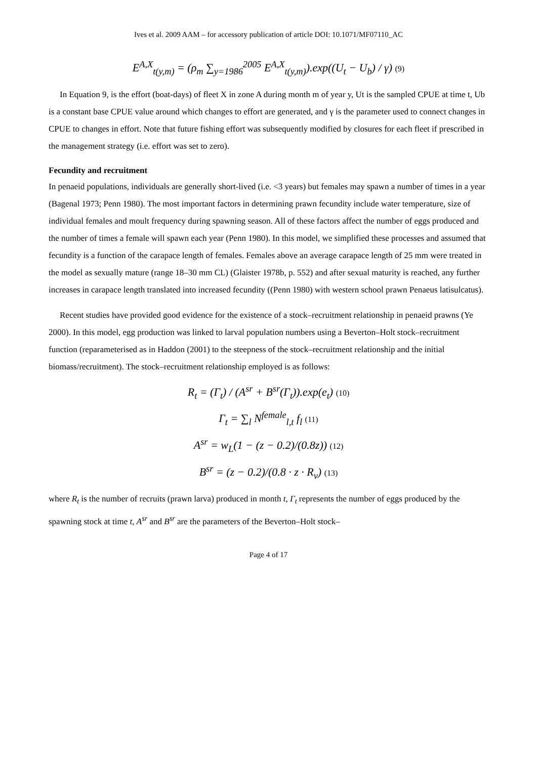Ives et al. 2009 AAM – for accessory publication of article DOI: 10.1071/MF07110_AC
E<sup>A,X</sup><sub>t(y,m)</sub> = (ρ<sub>m</sub> ∑<sub>y=1986</sub><sup>2005</sup> E<sup>A,X</sup><sub>t(y,m)</sub>).exp((U<sub>t</sub> − U<sub>b</sub>) / γ) (9)
In Equation 9, is the effort (boat-days) of fleet X in zone A during month m of year y, Ut is the sampled CPUE at time t, Ub is a constant base CPUE value around which changes to effort are generated, and γ is the parameter used to connect changes in CPUE to changes in effort. Note that future fishing effort was subsequently modified by closures for each fleet if prescribed in the management strategy (i.e. effort was set to zero).
Fecundity and recruitment
In penaeid populations, individuals are generally short-lived (i.e. <3 years) but females may spawn a number of times in a year (Bagenal 1973; Penn 1980). The most important factors in determining prawn fecundity include water temperature, size of individual females and moult frequency during spawning season. All of these factors affect the number of eggs produced and the number of times a female will spawn each year (Penn 1980). In this model, we simplified these processes and assumed that fecundity is a function of the carapace length of females. Females above an average carapace length of 25 mm were treated in the model as sexually mature (range 18–30 mm CL) (Glaister 1978b, p. 552) and after sexual maturity is reached, any further increases in carapace length translated into increased fecundity ((Penn 1980) with western school prawn Penaeus latisulcatus).
Recent studies have provided good evidence for the existence of a stock–recruitment relationship in penaeid prawns (Ye 2000). In this model, egg production was linked to larval population numbers using a Beverton–Holt stock–recruitment function (reparameterised as in Haddon (2001) to the steepness of the stock–recruitment relationship and the initial biomass/recruitment). The stock–recruitment relationship employed is as follows:
R<sub>t</sub> = (Γ<sub>t</sub>) / (A<sup>sr</sup> + B<sup>sr</sup>(Γ<sub>t</sub>)).exp(e<sub>t</sub>) (10)
Γ<sub>t</sub> = ∑<sub>l</sub> N<sup>female</sup><sub>l,t</sub> f<sub>l</sub> (11)
A<sup>sr</sup> = w<sub>L</sub>(1 − (z − 0.2)/(0.8z)) (12)
B<sup>sr</sup> = (z − 0.2)/(0.8 · z · R<sub>v</sub>) (13)
where R<sub>t</sub> is the number of recruits (prawn larva) produced in month t, Γ<sub>t</sub> represents the number of eggs produced by the spawning stock at time t, A<sup>sr</sup> and B<sup>sr</sup> are the parameters of the Beverton–Holt stock–
Page 4 of 17